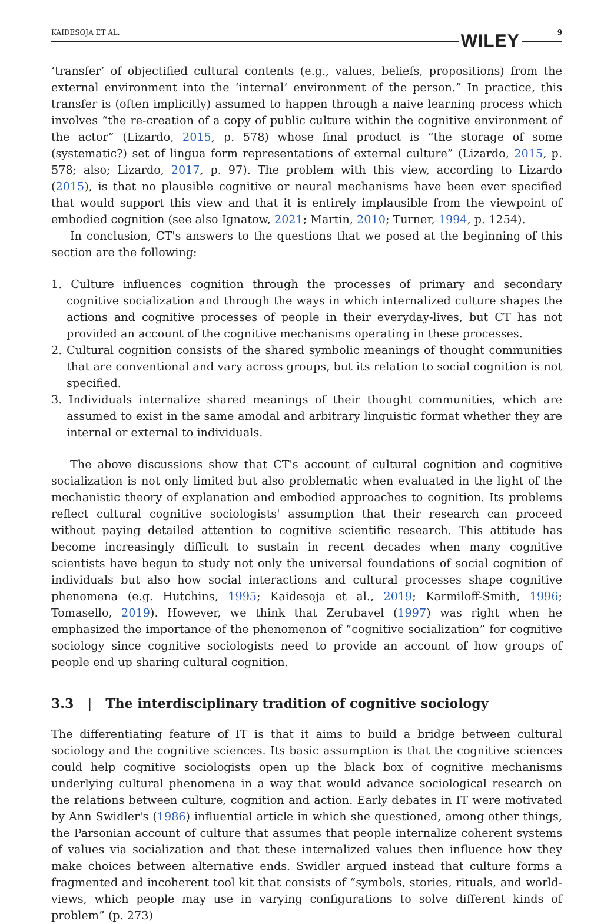KAIDESOJA ET AL. WILEY 9
‘transfer’ of objectified cultural contents (e.g., values, beliefs, propositions) from the external environment into the ‘internal’ environment of the person.” In practice, this transfer is (often implicitly) assumed to happen through a naive learning process which involves “the re-creation of a copy of public culture within the cognitive environment of the actor” (Lizardo, 2015, p. 578) whose final product is “the storage of some (systematic?) set of lingua form representations of external culture” (Lizardo, 2015, p. 578; also; Lizardo, 2017, p. 97). The problem with this view, according to Lizardo (2015), is that no plausible cognitive or neural mechanisms have been ever specified that would support this view and that it is entirely implausible from the viewpoint of embodied cognition (see also Ignatow, 2021; Martin, 2010; Turner, 1994, p. 1254).
In conclusion, CT's answers to the questions that we posed at the beginning of this section are the following:
1. Culture influences cognition through the processes of primary and secondary cognitive socialization and through the ways in which internalized culture shapes the actions and cognitive processes of people in their everyday-lives, but CT has not provided an account of the cognitive mechanisms operating in these processes.
2. Cultural cognition consists of the shared symbolic meanings of thought communities that are conventional and vary across groups, but its relation to social cognition is not specified.
3. Individuals internalize shared meanings of their thought communities, which are assumed to exist in the same amodal and arbitrary linguistic format whether they are internal or external to individuals.
The above discussions show that CT's account of cultural cognition and cognitive socialization is not only limited but also problematic when evaluated in the light of the mechanistic theory of explanation and embodied approaches to cognition. Its problems reflect cultural cognitive sociologists' assumption that their research can proceed without paying detailed attention to cognitive scientific research. This attitude has become increasingly difficult to sustain in recent decades when many cognitive scientists have begun to study not only the universal foundations of social cognition of individuals but also how social interactions and cultural processes shape cognitive phenomena (e.g. Hutchins, 1995; Kaidesoja et al., 2019; Karmiloff-Smith, 1996; Tomasello, 2019). However, we think that Zerubavel (1997) was right when he emphasized the importance of the phenomenon of “cognitive socialization” for cognitive sociology since cognitive sociologists need to provide an account of how groups of people end up sharing cultural cognition.
3.3 | The interdisciplinary tradition of cognitive sociology
The differentiating feature of IT is that it aims to build a bridge between cultural sociology and the cognitive sciences. Its basic assumption is that the cognitive sciences could help cognitive sociologists open up the black box of cognitive mechanisms underlying cultural phenomena in a way that would advance sociological research on the relations between culture, cognition and action. Early debates in IT were motivated by Ann Swidler's (1986) influential article in which she questioned, among other things, the Parsonian account of culture that assumes that people internalize coherent systems of values via socialization and that these internalized values then influence how they make choices between alternative ends. Swidler argued instead that culture forms a fragmented and incoherent tool kit that consists of “symbols, stories, rituals, and world-views, which people may use in varying configurations to solve different kinds of problem” (p. 273)